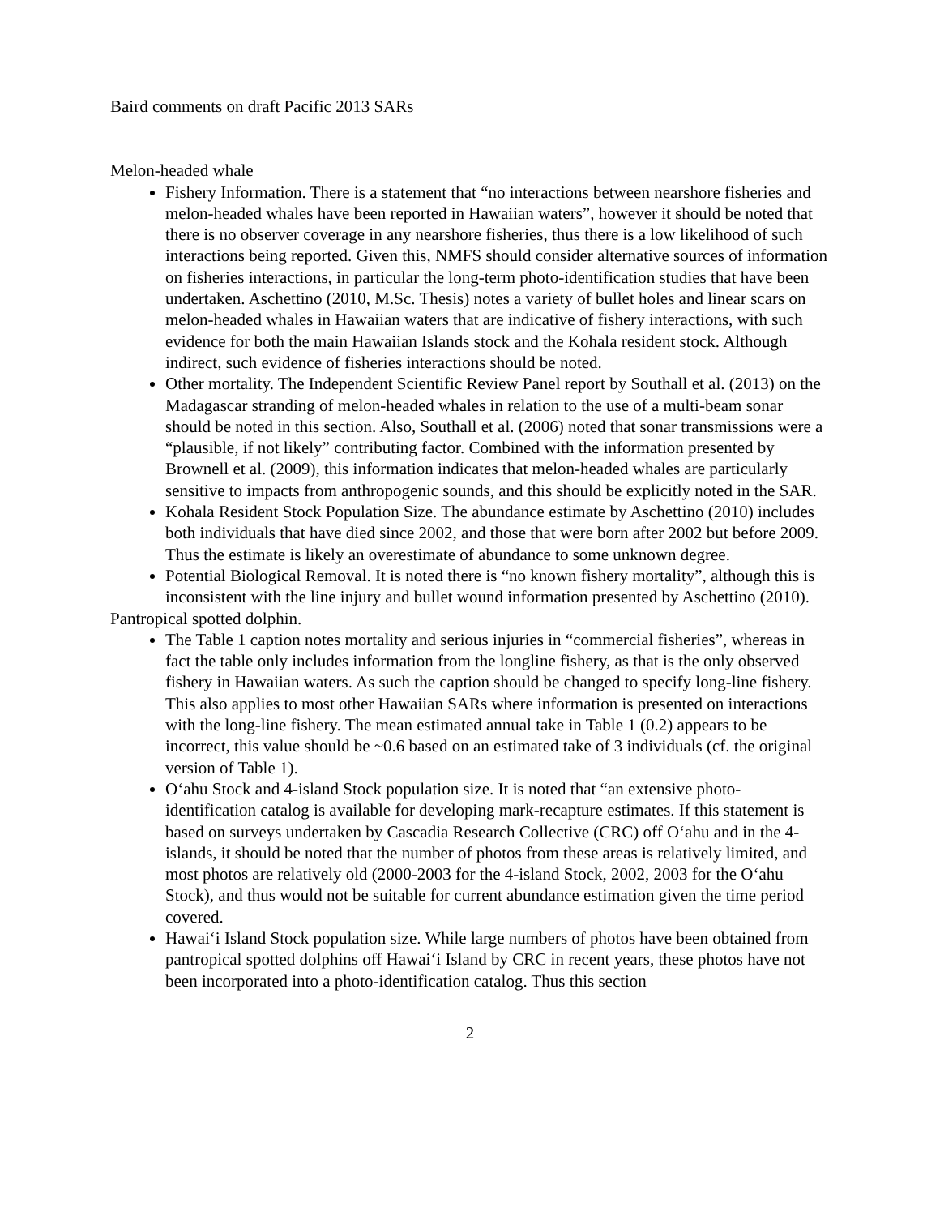Baird comments on draft Pacific 2013 SARs
Melon-headed whale
Fishery Information. There is a statement that “no interactions between nearshore fisheries and melon-headed whales have been reported in Hawaiian waters”, however it should be noted that there is no observer coverage in any nearshore fisheries, thus there is a low likelihood of such interactions being reported. Given this, NMFS should consider alternative sources of information on fisheries interactions, in particular the long-term photo-identification studies that have been undertaken. Aschettino (2010, M.Sc. Thesis) notes a variety of bullet holes and linear scars on melon-headed whales in Hawaiian waters that are indicative of fishery interactions, with such evidence for both the main Hawaiian Islands stock and the Kohala resident stock. Although indirect, such evidence of fisheries interactions should be noted.
Other mortality. The Independent Scientific Review Panel report by Southall et al. (2013) on the Madagascar stranding of melon-headed whales in relation to the use of a multi-beam sonar should be noted in this section. Also, Southall et al. (2006) noted that sonar transmissions were a “plausible, if not likely” contributing factor. Combined with the information presented by Brownell et al. (2009), this information indicates that melon-headed whales are particularly sensitive to impacts from anthropogenic sounds, and this should be explicitly noted in the SAR.
Kohala Resident Stock Population Size. The abundance estimate by Aschettino (2010) includes both individuals that have died since 2002, and those that were born after 2002 but before 2009. Thus the estimate is likely an overestimate of abundance to some unknown degree.
Potential Biological Removal. It is noted there is “no known fishery mortality”, although this is inconsistent with the line injury and bullet wound information presented by Aschettino (2010).
Pantropical spotted dolphin.
The Table 1 caption notes mortality and serious injuries in “commercial fisheries”, whereas in fact the table only includes information from the longline fishery, as that is the only observed fishery in Hawaiian waters. As such the caption should be changed to specify long-line fishery. This also applies to most other Hawaiian SARs where information is presented on interactions with the long-line fishery. The mean estimated annual take in Table 1 (0.2) appears to be incorrect, this value should be ~0.6 based on an estimated take of 3 individuals (cf. the original version of Table 1).
O‘ahu Stock and 4-island Stock population size. It is noted that “an extensive photo-identification catalog is available for developing mark-recapture estimates. If this statement is based on surveys undertaken by Cascadia Research Collective (CRC) off O‘ahu and in the 4-islands, it should be noted that the number of photos from these areas is relatively limited, and most photos are relatively old (2000-2003 for the 4-island Stock, 2002, 2003 for the O‘ahu Stock), and thus would not be suitable for current abundance estimation given the time period covered.
Hawai‘i Island Stock population size. While large numbers of photos have been obtained from pantropical spotted dolphins off Hawai‘i Island by CRC in recent years, these photos have not been incorporated into a photo-identification catalog. Thus this section
2